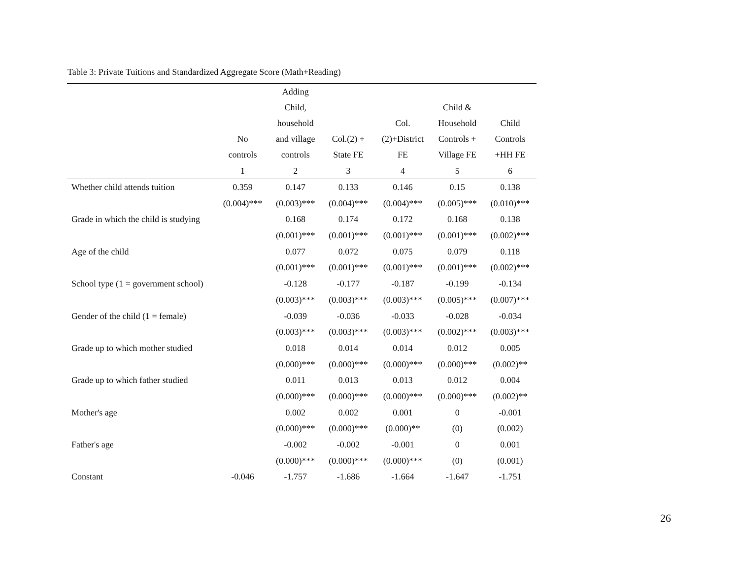Table 3: Private Tuitions and Standardized Aggregate Score (Math+Reading)
| | No controls | Adding Child, household and village controls | Col.(2) + State FE | Col. (2)+District FE | Child & Household Controls + Village FE | Child Controls +HH FE |
| --- | --- | --- | --- | --- | --- | --- |
| | 1 | 2 | 3 | 4 | 5 | 6 |
| Whether child attends tuition | 0.359 | 0.147 | 0.133 | 0.146 | 0.15 | 0.138 |
| | (0.004)*** | (0.003)*** | (0.004)*** | (0.004)*** | (0.005)*** | (0.010)*** |
| Grade in which the child is studying | | 0.168 | 0.174 | 0.172 | 0.168 | 0.138 |
| | | (0.001)*** | (0.001)*** | (0.001)*** | (0.001)*** | (0.002)*** |
| Age of the child | | 0.077 | 0.072 | 0.075 | 0.079 | 0.118 |
| | | (0.001)*** | (0.001)*** | (0.001)*** | (0.001)*** | (0.002)*** |
| School type (1 = government school) | | -0.128 | -0.177 | -0.187 | -0.199 | -0.134 |
| | | (0.003)*** | (0.003)*** | (0.003)*** | (0.005)*** | (0.007)*** |
| Gender of the child (1 = female) | | -0.039 | -0.036 | -0.033 | -0.028 | -0.034 |
| | | (0.003)*** | (0.003)*** | (0.003)*** | (0.002)*** | (0.003)*** |
| Grade up to which mother studied | | 0.018 | 0.014 | 0.014 | 0.012 | 0.005 |
| | | (0.000)*** | (0.000)*** | (0.000)*** | (0.000)*** | (0.002)** |
| Grade up to which father studied | | 0.011 | 0.013 | 0.013 | 0.012 | 0.004 |
| | | (0.000)*** | (0.000)*** | (0.000)*** | (0.000)*** | (0.002)** |
| Mother's age | | 0.002 | 0.002 | 0.001 | 0 | -0.001 |
| | | (0.000)*** | (0.000)*** | (0.000)** | (0) | (0.002) |
| Father's age | | -0.002 | -0.002 | -0.001 | 0 | 0.001 |
| | | (0.000)*** | (0.000)*** | (0.000)*** | (0) | (0.001) |
| Constant | -0.046 | -1.757 | -1.686 | -1.664 | -1.647 | -1.751 |
26